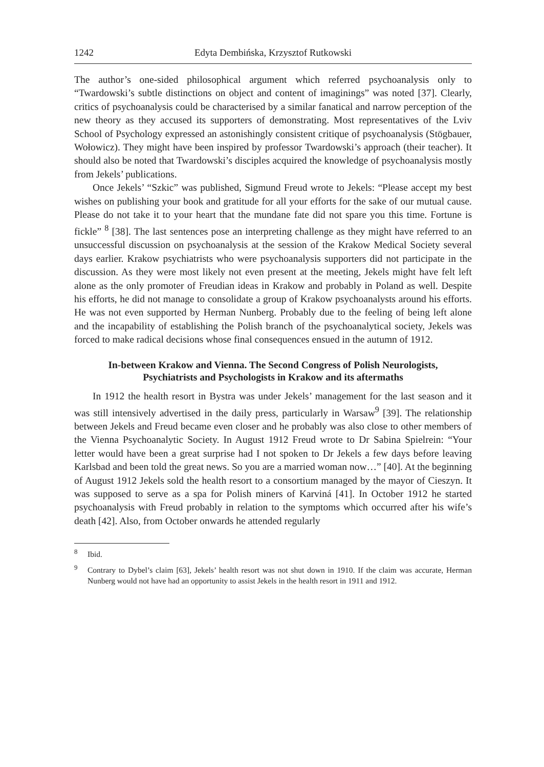1242 Edyta Dembińska, Krzysztof Rutkowski
The author’s one-sided philosophical argument which referred psychoanalysis only to “Twardowski’s subtle distinctions on object and content of imaginings” was noted [37]. Clearly, critics of psychoanalysis could be characterised by a similar fanatical and narrow perception of the new theory as they accused its supporters of demonstrating. Most representatives of the Lviv School of Psychology expressed an astonishingly consistent critique of psychoanalysis (Stögbauer, Wołowicz). They might have been inspired by professor Twardowski’s approach (their teacher). It should also be noted that Twardowski’s disciples acquired the knowledge of psychoanalysis mostly from Jekels’ publications.
Once Jekels’ “Szkic” was published, Sigmund Freud wrote to Jekels: “Please accept my best wishes on publishing your book and gratitude for all your efforts for the sake of our mutual cause. Please do not take it to your heart that the mundane fate did not spare you this time. Fortune is fickle” <sup>8</sup> [38]. The last sentences pose an interpreting challenge as they might have referred to an unsuccessful discussion on psychoanalysis at the session of the Krakow Medical Society several days earlier. Krakow psychiatrists who were psychoanalysis supporters did not participate in the discussion. As they were most likely not even present at the meeting, Jekels might have felt left alone as the only promoter of Freudian ideas in Krakow and probably in Poland as well. Despite his efforts, he did not manage to consolidate a group of Krakow psychoanalysts around his efforts. He was not even supported by Herman Nunberg. Probably due to the feeling of being left alone and the incapability of establishing the Polish branch of the psychoanalytical society, Jekels was forced to make radical decisions whose final consequences ensued in the autumn of 1912.
In-between Krakow and Vienna. The Second Congress of Polish Neurologists,
Psychiatrists and Psychologists in Krakow and its aftermaths
In 1912 the health resort in Bystra was under Jekels’ management for the last season and it was still intensively advertised in the daily press, particularly in Warsaw<sup>9</sup> [39]. The relationship between Jekels and Freud became even closer and he probably was also close to other members of the Vienna Psychoanalytic Society. In August 1912 Freud wrote to Dr Sabina Spielrein: “Your letter would have been a great surprise had I not spoken to Dr Jekels a few days before leaving Karlsbad and been told the great news. So you are a married woman now…” [40]. At the beginning of August 1912 Jekels sold the health resort to a consortium managed by the mayor of Cieszyn. It was supposed to serve as a spa for Polish miners of Karviná [41]. In October 1912 he started psychoanalysis with Freud probably in relation to the symptoms which occurred after his wife’s death [42]. Also, from October onwards he attended regularly
<sup>8</sup> Ibid.
<sup>9</sup> Contrary to Dybel’s claim [63], Jekels’ health resort was not shut down in 1910. If the claim was accurate, Herman Nunberg would not have had an opportunity to assist Jekels in the health resort in 1911 and 1912.